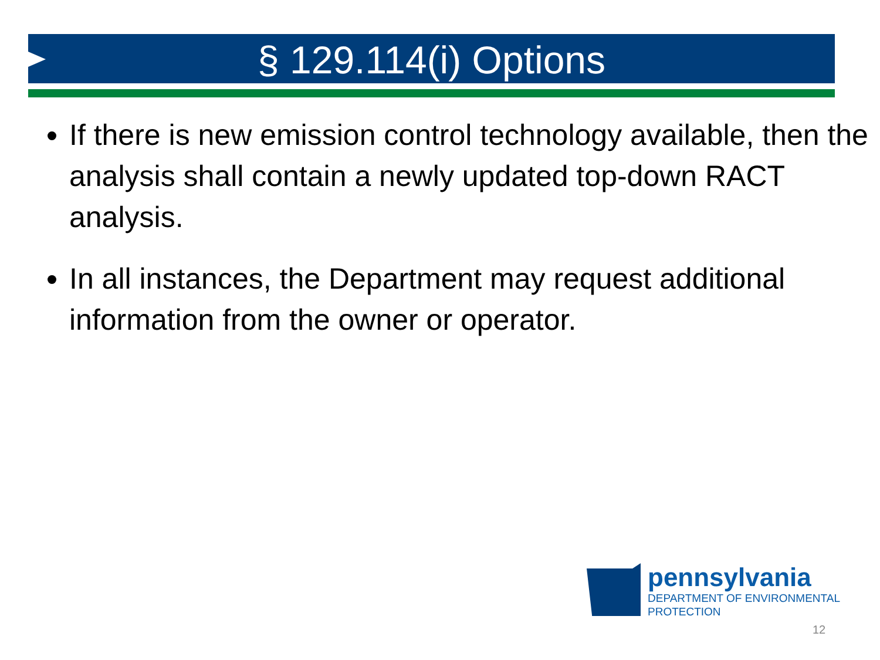§ 129.114(i) Options
If there is new emission control technology available, then the analysis shall contain a newly updated top-down RACT analysis.
In all instances, the Department may request additional information from the owner or operator.
pennsylvania
DEPARTMENT OF ENVIRONMENTAL
PROTECTION
12